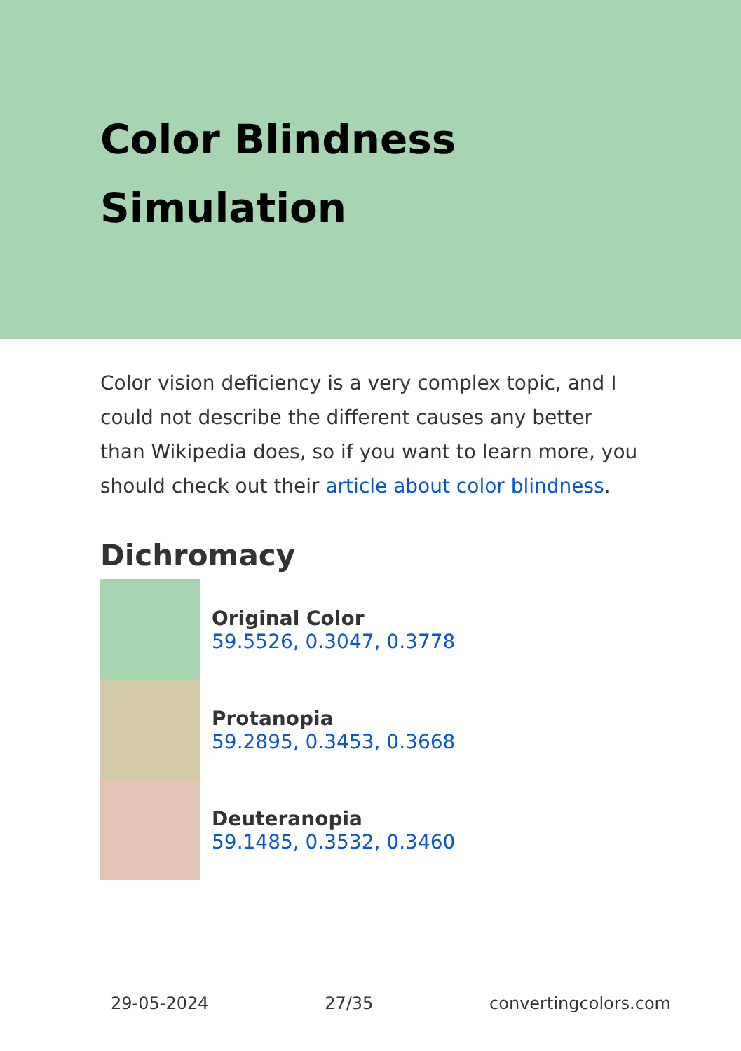Color Blindness Simulation
Color vision deficiency is a very complex topic, and I could not describe the different causes any better than Wikipedia does, so if you want to learn more, you should check out their article about color blindness.
Dichromacy
Original Color
59.5526, 0.3047, 0.3778
Protanopia
59.2895, 0.3453, 0.3668
Deuteranopia
59.1485, 0.3532, 0.3460
29-05-2024 27/35 convertingcolors.com